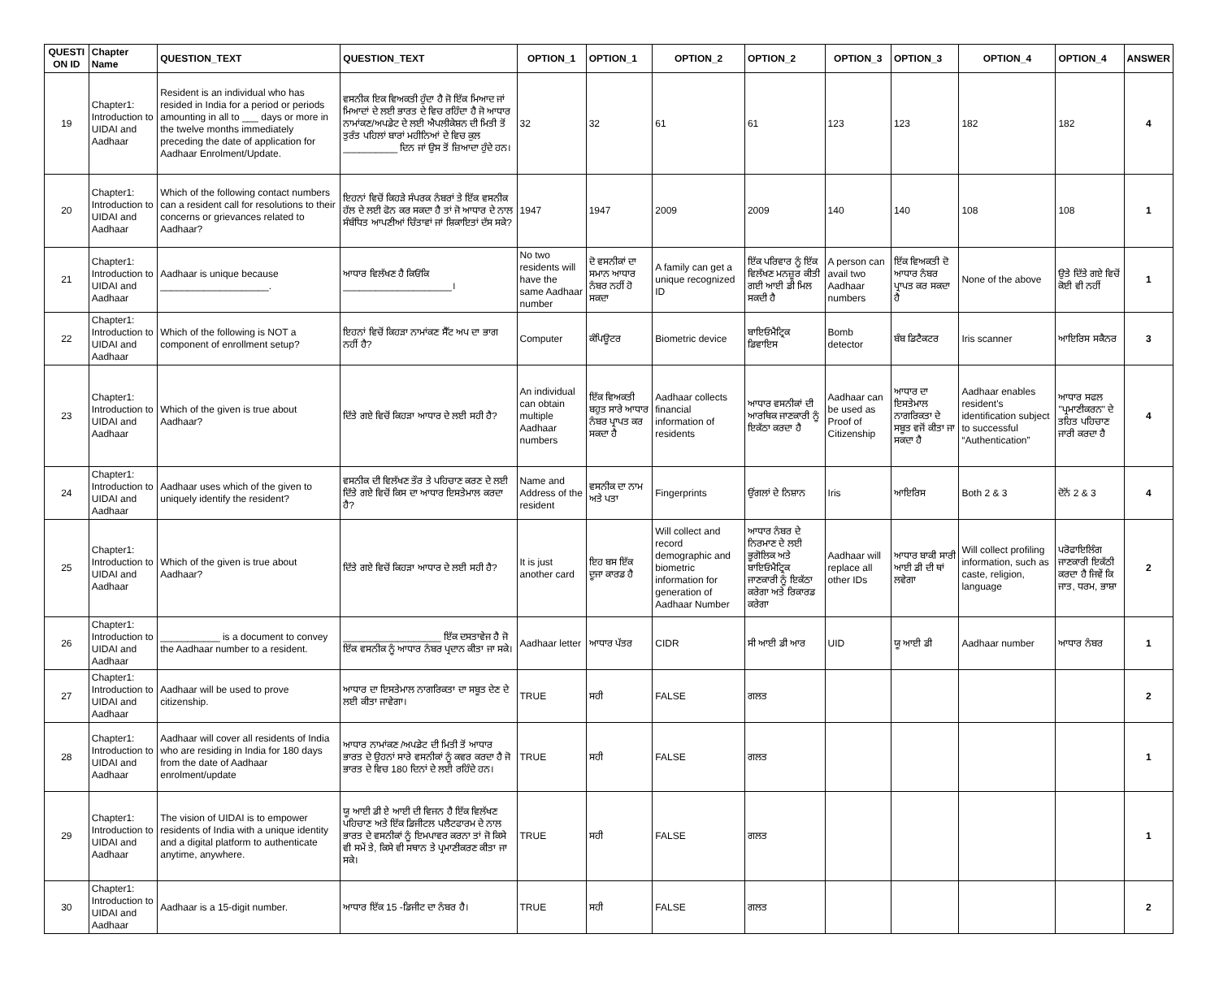| QUESTI ON ID | Chapter Name | QUESTION_TEXT | QUESTION_TEXT | OPTION_1 | OPTION_1 | OPTION_2 | OPTION_2 | OPTION_3 | OPTION_3 | OPTION_4 | OPTION_4 | ANSWER |
| --- | --- | --- | --- | --- | --- | --- | --- | --- | --- | --- | --- | --- |
| 19 | Chapter1: Introduction to UIDAI and Aadhaar | Resident is an individual who has resided in India for a period or periods amounting in all to ___ days or more in the twelve months immediately preceding the date of application for Aadhaar Enrolment/Update. | ਵਸਨੀਕ ਇਕ ਵਿਅਕਤੀ ਹੁੰਦਾ ਹੈ ਜੋ ਇੱਕ ਮਿਆਦ ਜਾਂ ਮਿਆਦਾਂ ਦੇ ਲਈ ਭਾਰਤ ਦੇ ਵਿਚ ਰਹਿੰਦਾ ਹੈ ਜੋ ਆਧਾਰ ਨਾਮਾਂਕਣ/ਅਪਡੇਟ ਦੇ ਲਈ ਐਪਲੀਕੇਸ਼ਨ ਦੀ ਮਿਤੀ ਤੋਂ ਤੁਰੰਤ ਪਹਿਲਾਂ ਬਾਰਾਂ ਮਹੀਨਿਆਂ ਦੇ ਵਿਚ ਕੁਲ __________ ਦਿਨ ਜਾਂ ਉਸ ਤੋਂ ਜ਼ਿਆਦਾ ਹੁੰਦੇ ਹਨ। | 32 | 32 | 61 | 61 | 123 | 123 | 182 | 182 | 4 |
| 20 | Chapter1: Introduction to UIDAI and Aadhaar | Which of the following contact numbers can a resident call for resolutions to their concerns or grievances related to Aadhaar? | ਇਹਨਾਂ ਵਿਚੋਂ ਕਿਹੜੇ ਸੰਪਰਕ ਨੰਬਰਾਂ ਤੇ ਇੱਕ ਵਸਨੀਕ ਹੱਲ ਦੇ ਲਈ ਫੋਨ ਕਰ ਸਕਦਾ ਹੈ ਤਾਂ ਜੋ ਆਧਾਰ ਦੇ ਨਾਲ ਸੰਬੰਧਿਤ ਆਪਣੀਆਂ ਚਿੰਤਾਵਾਂ ਜਾਂ ਸ਼ਿਕਾਇਤਾਂ ਦੱਸ ਸਕੇ? | 1947 | 1947 | 2009 | 2009 | 140 | 140 | 108 | 108 | 1 |
| 21 | Chapter1: Introduction to UIDAI and Aadhaar | Aadhaar is unique because ____________________. | ਆਧਾਰ ਵਿਲੱਖਣ ਹੈ ਕਿਓਂਕਿ ____________________। | No two residents will have the same Aadhaar number | ਦੋ ਵਸਨੀਕਾਂ ਦਾ ਸਮਾਨ ਆਧਾਰ ਨੰਬਰ ਨਹੀਂ ਹੋ ਸਕਦਾ | A family can get a unique recognized ID | ਇੱਕ ਪਰਿਵਾਰ ਨੂੰ ਇੱਕ ਵਿਲੱਖਣ ਮਨਜ਼ੂਰ ਕੀਤੀ ਗਈ ਆਈ ਡੀ ਮਿਲ ਸਕਦੀ ਹੈ | A person can avail two Aadhaar numbers | ਇੱਕ ਵਿਅਕਤੀ ਦੋ ਆਧਾਰ ਨੰਬਰ ਪ੍ਰਾਪਤ ਕਰ ਸਕਦਾ ਹੈ | None of the above | ਉਤੇ ਦਿੱਤੇ ਗਏ ਵਿਚੋਂ ਕੋਈ ਵੀ ਨਹੀਂ | 1 |
| 22 | Chapter1: Introduction to UIDAI and Aadhaar | Which of the following is NOT a component of enrollment setup? | ਇਹਨਾਂ ਵਿਚੋਂ ਕਿਹੜਾ ਨਾਮਾਂਕਣ ਸੈੱਟ ਅਪ ਦਾ ਭਾਗ ਨਹੀਂ ਹੈ? | Computer | ਕੰਪਿਊਟਰ | Biometric device | ਬਾਇਓਮੈਟ੍ਰਿਕ ਡਿਵਾਇਸ | Bomb detector | ਬੰਬ ਡਿਟੈਕਟਰ | Iris scanner | ਆਇਰਿਸ ਸਕੈਨਰ | 3 |
| 23 | Chapter1: Introduction to UIDAI and Aadhaar | Which of the given is true about Aadhaar? | ਦਿੱਤੇ ਗਏ ਵਿਚੋਂ ਕਿਹੜਾ ਆਧਾਰ ਦੇ ਲਈ ਸਹੀ ਹੈ? | An individual can obtain multiple Aadhaar numbers | ਇੱਕ ਵਿਅਕਤੀ ਬਹੁਤ ਸਾਰੇ ਆਧਾਰ ਨੰਬਰ ਪ੍ਰਾਪਤ ਕਰ ਸਕਦਾ ਹੈ | Aadhaar collects financial information of residents | ਆਧਾਰ ਵਸਨੀਕਾਂ ਦੀ ਆਰਥਿਕ ਜਾਣਕਾਰੀ ਨੂੰ ਇਕੱਠਾ ਕਰਦਾ ਹੈ | Aadhaar can be used as Proof of Citizenship | ਆਧਾਰ ਦਾ ਇਸਤੇਮਾਲ ਨਾਗਰਿਕਤਾ ਦੇ ਸਬੂਤ ਵਜੋਂ ਕੀਤਾ ਜਾ ਸਕਦਾ ਹੈ | Aadhaar enables resident's identification subject to successful “Authentication” | ਆਧਾਰ ਸਫਲ "ਪ੍ਰਮਾਣੀਕਰਨ" ਦੇ ਤਹਿਤ ਪਹਿਚਾਣ ਜਾਰੀ ਕਰਦਾ ਹੈ | 4 |
| 24 | Chapter1: Introduction to UIDAI and Aadhaar | Aadhaar uses which of the given to uniquely identify the resident? | ਵਸਨੀਕ ਦੀ ਵਿਲੱਖਣ ਤੌਰ ਤੇ ਪਹਿਚਾਣ ਕਰਣ ਦੇ ਲਈ ਦਿੱਤੇ ਗਏ ਵਿਚੋਂ ਕਿਸ ਦਾ ਆਧਾਰ ਇਸਤੇਮਾਲ ਕਰਦਾ ਹੈ? | Name and Address of the resident | ਵਸਨੀਕ ਦਾ ਨਾਮ ਅਤੇ ਪਤਾ | Fingerprints | ਉਂਗਲਾਂ ਦੇ ਨਿਸ਼ਾਨ | Iris | ਆਇਰਿਸ | Both 2 & 3 | ਦੋਨੋਂ 2 & 3 | 4 |
| 25 | Chapter1: Introduction to UIDAI and Aadhaar | Which of the given is true about Aadhaar? | ਦਿੱਤੇ ਗਏ ਵਿਚੋਂ ਕਿਹੜਾ ਆਧਾਰ ਦੇ ਲਈ ਸਹੀ ਹੈ? | It is just another card | ਇਹ ਬਸ ਇੱਕ ਦੂਜਾ ਕਾਰਡ ਹੈ | Will collect and record demographic and biometric information for generation of Aadhaar Number | ਆਧਾਰ ਨੰਬਰ ਦੇ ਨਿਰਮਾਣ ਦੇ ਲਈ ਭੂਗੋਲਿਕ ਅਤੇ ਬਾਇਓਮੈਟ੍ਰਿਕ ਜਾਣਕਾਰੀ ਨੂੰ ਇਕੱਠਾ ਕਰੇਗਾ ਅਤੇ ਰਿਕਾਰਡ ਕਰੇਗਾ | Aadhaar will replace all other IDs | ਆਧਾਰ ਬਾਕੀ ਸਾਰੀ ਆਈ ਡੀ ਦੀ ਥਾਂ ਲਵੇਗਾ | Will collect profiling information, such as caste, religion, language | ਪਰੋਫਾਇਲਿੰਗ ਜਾਣਕਾਰੀ ਇਕੱਠੀ ਕਰਦਾ ਹੈ ਜਿਵੇਂ ਕਿ ਜਾਤ, ਧਰਮ, ਭਾਸ਼ਾ | 2 |
| 26 | Chapter1: Introduction to UIDAI and Aadhaar | ___________ is a document to convey the Aadhaar number to a resident. | __________________ ਇੱਕ ਦਸਤਾਵੇਜ ਹੈ ਜੋ ਇੱਕ ਵਸਨੀਕ ਨੂੰ ਆਧਾਰ ਨੰਬਰ ਪ੍ਰਦਾਨ ਕੀਤਾ ਜਾ ਸਕੇ। | Aadhaar letter | ਆਧਾਰ ਪੱਤਰ | CIDR | ਸੀ ਆਈ ਡੀ ਆਰ | UID | ਯੂ ਆਈ ਡੀ | Aadhaar number | ਆਧਾਰ ਨੰਬਰ | 1 |
| 27 | Chapter1: Introduction to UIDAI and Aadhaar | Aadhaar will be used to prove citizenship. | ਆਧਾਰ ਦਾ ਇਸਤੇਮਾਲ ਨਾਗਰਿਕਤਾ ਦਾ ਸਬੂਤ ਦੇਣ ਦੇ ਲਈ ਕੀਤਾ ਜਾਵੇਗਾ। | TRUE | ਸਹੀ | FALSE | ਗਲਤ | | | | | 2 |
| 28 | Chapter1: Introduction to UIDAI and Aadhaar | Aadhaar will cover all residents of India who are residing in India for 180 days from the date of Aadhaar enrolment/update | ਆਧਾਰ ਨਾਮਾਂਕਣ /ਅਪਡੇਟ ਦੀ ਮਿਤੀ ਤੋਂ ਆਧਾਰ ਭਾਰਤ ਦੇ ਉਹਨਾਂ ਸਾਰੇ ਵਸਨੀਕਾਂ ਨੂੰ ਕਵਰ ਕਰਦਾ ਹੈ ਜੋ ਭਾਰਤ ਦੇ ਵਿਚ 180 ਦਿਨਾਂ ਦੇ ਲਈ ਰਹਿੰਦੇ ਹਨ। | TRUE | ਸਹੀ | FALSE | ਗਲਤ | | | | | 1 |
| 29 | Chapter1: Introduction to UIDAI and Aadhaar | The vision of UIDAI is to empower residents of India with a unique identity and a digital platform to authenticate anytime, anywhere. | ਯੂ ਆਈ ਡੀ ਏ ਆਈ ਦੀ ਵਿਜਨ ਹੈ ਇੱਕ ਵਿਲੱਖਣ ਪਹਿਚਾਣ ਅਤੇ ਇੱਕ ਡਿਜੀਟਲ ਪਲੈਟਫਾਰਮ ਦੇ ਨਾਲ ਭਾਰਤ ਦੇ ਵਸਨੀਕਾਂ ਨੂੰ ਇਮਪਾਵਰ ਕਰਨਾ ਤਾਂ ਜੋ ਕਿਸੇ ਵੀ ਸਮੇਂ ਤੇ, ਕਿਸੇ ਵੀ ਸਥਾਨ ਤੇ ਪ੍ਰਮਾਣੀਕਰਣ ਕੀਤਾ ਜਾ ਸਕੇ। | TRUE | ਸਹੀ | FALSE | ਗਲਤ | | | | | 1 |
| 30 | Chapter1: Introduction to UIDAI and Aadhaar | Aadhaar is a 15-digit number. | ਆਧਾਰ ਇੱਕ 15 -ਡਿਜੀਟ ਦਾ ਨੰਬਰ ਹੈ। | TRUE | ਸਹੀ | FALSE | ਗਲਤ | | | | | 2 |